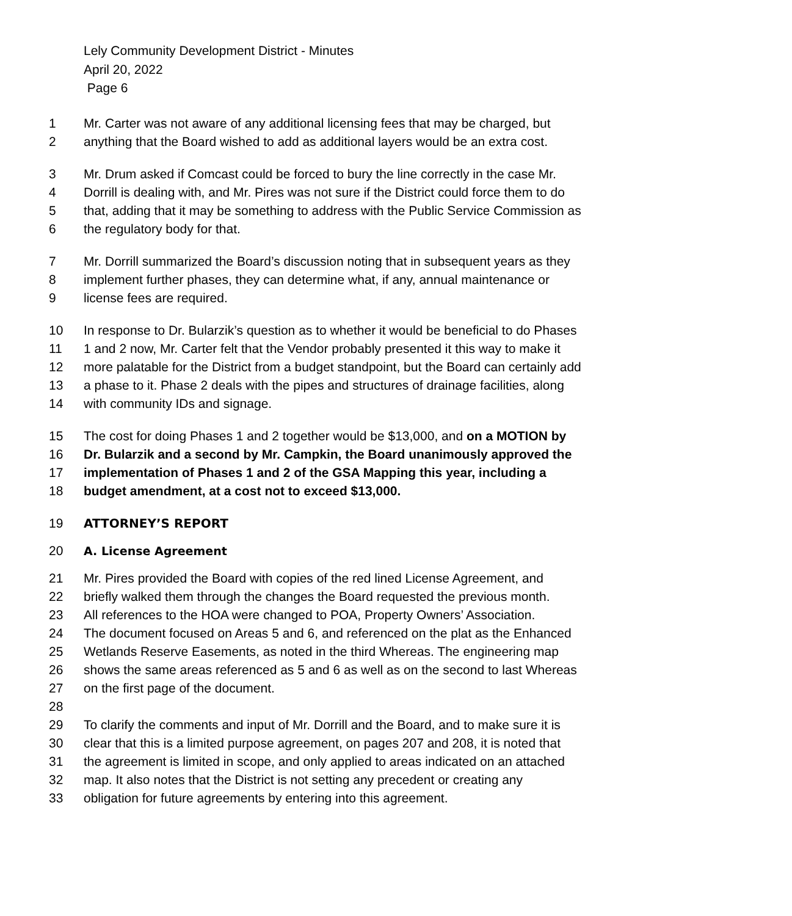Lely Community Development District - Minutes
April 20, 2022
Page 6
1 Mr. Carter was not aware of any additional licensing fees that may be charged, but
2 anything that the Board wished to add as additional layers would be an extra cost.
3 Mr. Drum asked if Comcast could be forced to bury the line correctly in the case Mr.
4 Dorrill is dealing with, and Mr. Pires was not sure if the District could force them to do
5 that, adding that it may be something to address with the Public Service Commission as
6 the regulatory body for that.
7 Mr. Dorrill summarized the Board’s discussion noting that in subsequent years as they
8 implement further phases, they can determine what, if any, annual maintenance or
9 license fees are required.
10 In response to Dr. Bularzik’s question as to whether it would be beneficial to do Phases
11 1 and 2 now, Mr. Carter felt that the Vendor probably presented it this way to make it
12 more palatable for the District from a budget standpoint, but the Board can certainly add
13 a phase to it. Phase 2 deals with the pipes and structures of drainage facilities, along
14 with community IDs and signage.
15 The cost for doing Phases 1 and 2 together would be $13,000, and on a MOTION by
16 Dr. Bularzik and a second by Mr. Campkin, the Board unanimously approved the
17 implementation of Phases 1 and 2 of the GSA Mapping this year, including a
18 budget amendment, at a cost not to exceed $13,000.
19 ATTORNEY’S REPORT
20 A. License Agreement
21 Mr. Pires provided the Board with copies of the red lined License Agreement, and
22 briefly walked them through the changes the Board requested the previous month.
23 All references to the HOA were changed to POA, Property Owners’ Association.
24 The document focused on Areas 5 and 6, and referenced on the plat as the Enhanced
25 Wetlands Reserve Easements, as noted in the third Whereas. The engineering map
26 shows the same areas referenced as 5 and 6 as well as on the second to last Whereas
27 on the first page of the document.
28
29 To clarify the comments and input of Mr. Dorrill and the Board, and to make sure it is
30 clear that this is a limited purpose agreement, on pages 207 and 208, it is noted that
31 the agreement is limited in scope, and only applied to areas indicated on an attached
32 map. It also notes that the District is not setting any precedent or creating any
33 obligation for future agreements by entering into this agreement.